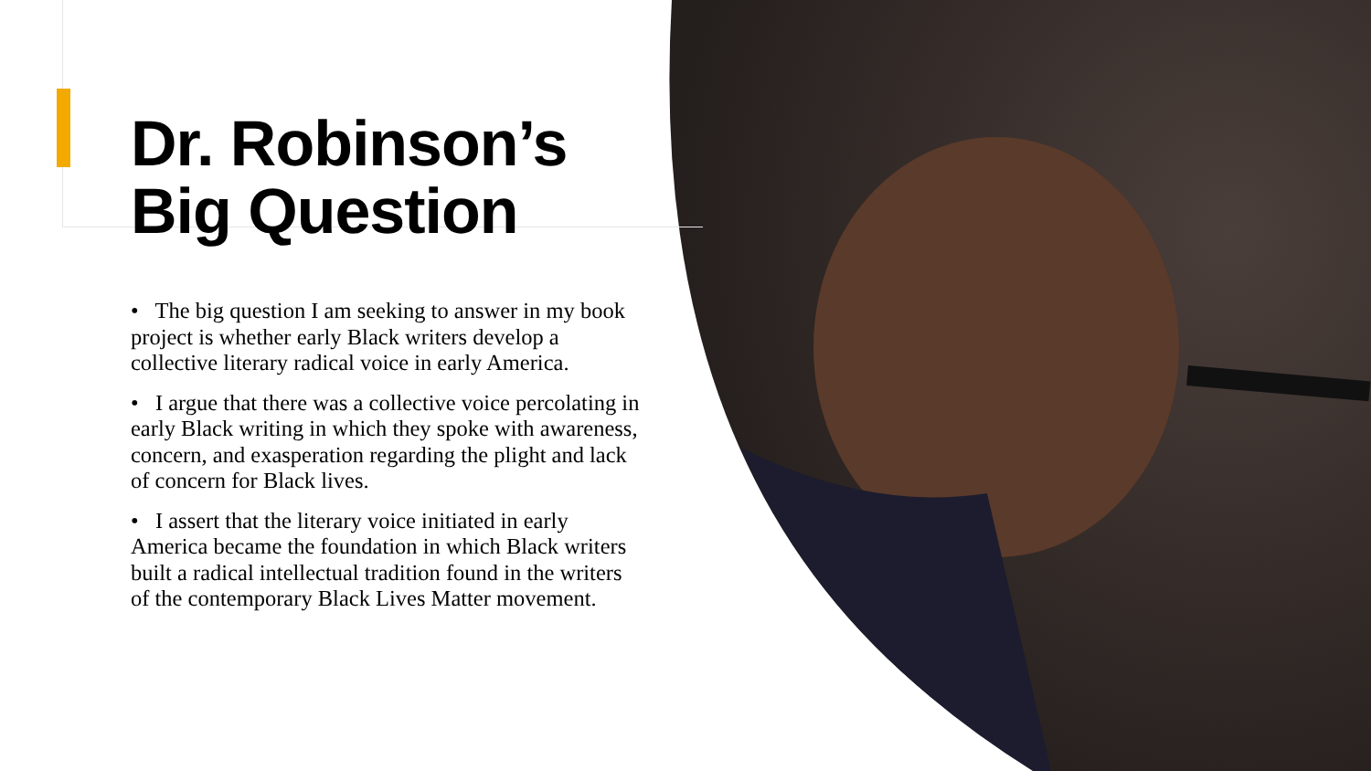Dr. Robinson’s Big Question
• The big question I am seeking to answer in my book project is whether early Black writers develop a collective literary radical voice in early America.
• I argue that there was a collective voice percolating in early Black writing in which they spoke with awareness, concern, and exasperation regarding the plight and lack of concern for Black lives.
• I assert that the literary voice initiated in early America became the foundation in which Black writers built a radical intellectual tradition found in the writers of the contemporary Black Lives Matter movement.